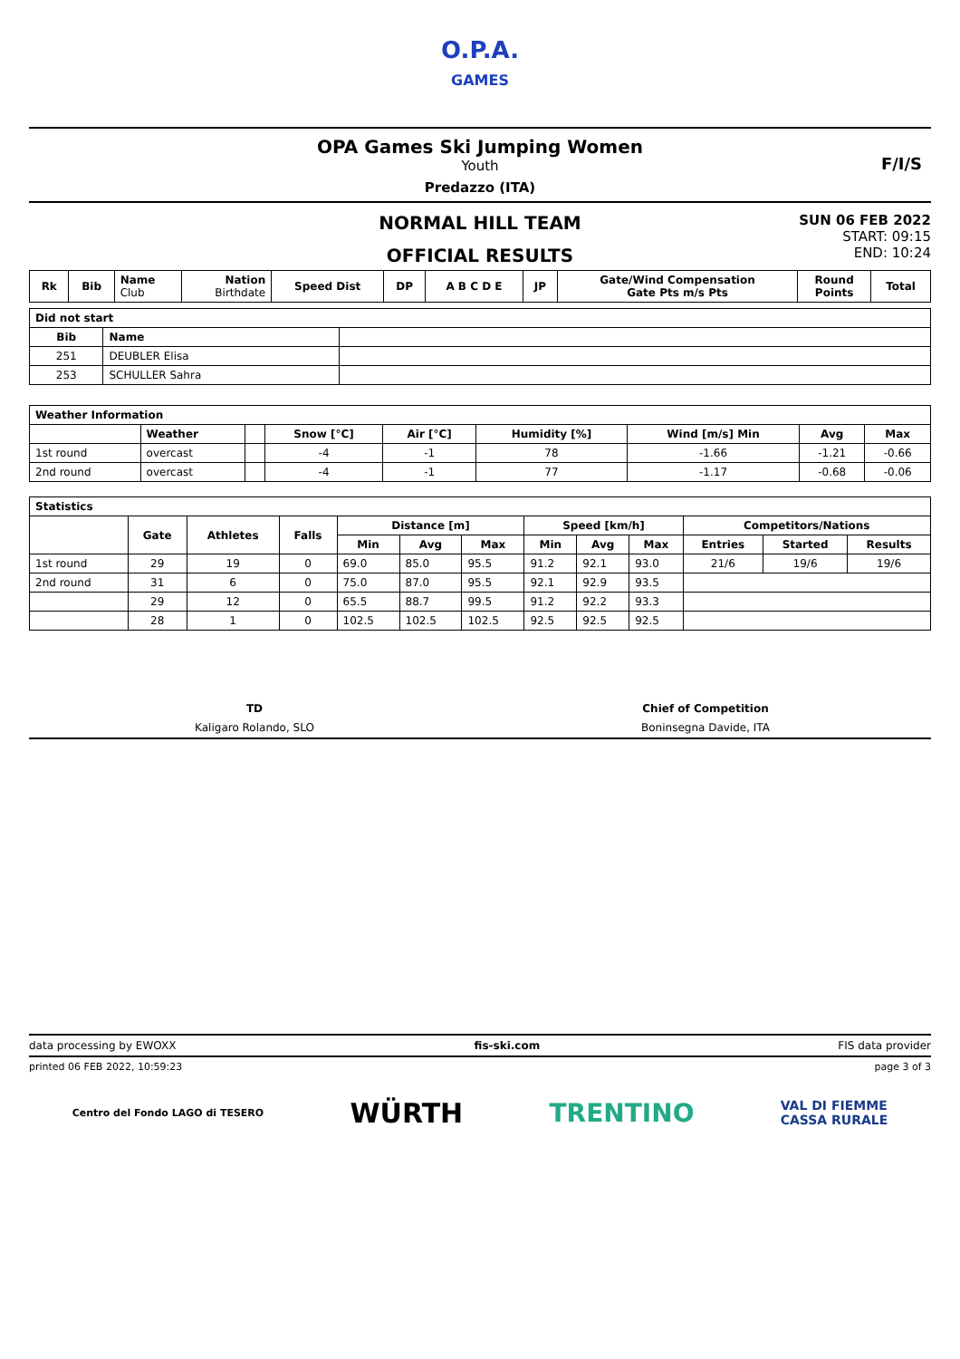O.P.A.
GAMES
OPA Games Ski Jumping Women
Youth
Predazzo (ITA)
F/I/S
NORMAL HILL TEAM
OFFICIAL RESULTS
SUN 06 FEB 2022
START: 09:15
END: 10:24
| Rk | Bib | Name Club | Nation Birthdate | Speed Dist | DP | A B C D E | JP | Gate/Wind Compensation Gate Pts m/s Pts | Round Points | Total |
| --- | --- | --- | --- | --- | --- | --- | --- | --- | --- | --- |
| Did not start | | |
| --- | --- | --- |
| Bib | Name | |
| 251 | DEUBLER Elisa | |
| 253 | SCHULLER Sahra | |
| Weather Information | | | | | | | | |
| --- | --- | --- | --- | --- | --- | --- | --- | --- |
| | Weather | | Snow [°C] | Air [°C] | Humidity [%] | Wind [m/s] Min | Avg | Max |
| 1st round | overcast | | -4 | -1 | 78 | -1.66 | -1.21 | -0.66 |
| 2nd round | overcast | | -4 | -1 | 77 | -1.17 | -0.68 | -0.06 |
| Statistics | | | | | | | | | | | | |
| --- | --- | --- | --- | --- | --- | --- | --- | --- | --- | --- | --- | --- |
| | Gate | Athletes | Falls | Distance [m] | | | Speed [km/h] | | | Competitors/Nations | | |
| | | | | Min | Avg | Max | Min | Avg | Max | Entries | Started | Results |
| 1st round | 29 | 19 | 0 | 69.0 | 85.0 | 95.5 | 91.2 | 92.1 | 93.0 | 21/6 | 19/6 | 19/6 |
| 2nd round | 31 | 6 | 0 | 75.0 | 87.0 | 95.5 | 92.1 | 92.9 | 93.5 | | | |
| | 29 | 12 | 0 | 65.5 | 88.7 | 99.5 | 91.2 | 92.2 | 93.3 | | | |
| | 28 | 1 | 0 | 102.5 | 102.5 | 102.5 | 92.5 | 92.5 | 92.5 | | | |
TD
Kaligaro Rolando, SLO
Chief of Competition
Boninsegna Davide, ITA
data processing by EWOXX fis-ski.com FIS data provider
printed 06 FEB 2022, 10:59:23 page 3 of 3
Centro del Fondo LAGO di TESERO WÜRTH TRENTINO VAL DI FIEMME
CASSA RURALE